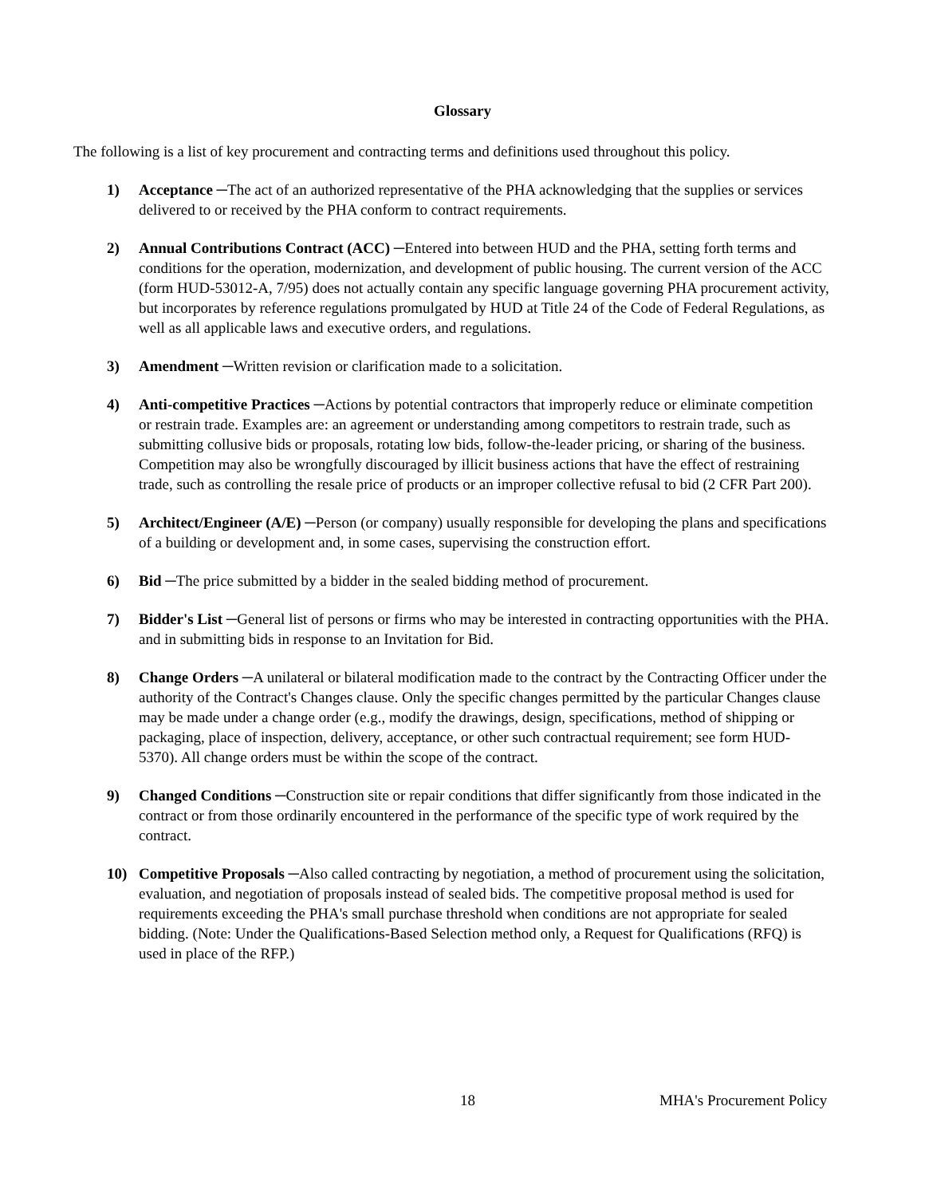Glossary
The following is a list of key procurement and contracting terms and definitions used throughout this policy.
1) Acceptance ─The act of an authorized representative of the PHA acknowledging that the supplies or services delivered to or received by the PHA conform to contract requirements.
2) Annual Contributions Contract (ACC) ─Entered into between HUD and the PHA, setting forth terms and conditions for the operation, modernization, and development of public housing. The current version of the ACC (form HUD-53012-A, 7/95) does not actually contain any specific language governing PHA procurement activity, but incorporates by reference regulations promulgated by HUD at Title 24 of the Code of Federal Regulations, as well as all applicable laws and executive orders, and regulations.
3) Amendment ─Written revision or clarification made to a solicitation.
4) Anti-competitive Practices ─Actions by potential contractors that improperly reduce or eliminate competition or restrain trade. Examples are: an agreement or understanding among competitors to restrain trade, such as submitting collusive bids or proposals, rotating low bids, follow-the-leader pricing, or sharing of the business. Competition may also be wrongfully discouraged by illicit business actions that have the effect of restraining trade, such as controlling the resale price of products or an improper collective refusal to bid (2 CFR Part 200).
5) Architect/Engineer (A/E) ─Person (or company) usually responsible for developing the plans and specifications of a building or development and, in some cases, supervising the construction effort.
6) Bid ─The price submitted by a bidder in the sealed bidding method of procurement.
7) Bidder's List ─General list of persons or firms who may be interested in contracting opportunities with the PHA. and in submitting bids in response to an Invitation for Bid.
8) Change Orders ─A unilateral or bilateral modification made to the contract by the Contracting Officer under the authority of the Contract's Changes clause. Only the specific changes permitted by the particular Changes clause may be made under a change order (e.g., modify the drawings, design, specifications, method of shipping or packaging, place of inspection, delivery, acceptance, or other such contractual requirement; see form HUD-5370). All change orders must be within the scope of the contract.
9) Changed Conditions ─Construction site or repair conditions that differ significantly from those indicated in the contract or from those ordinarily encountered in the performance of the specific type of work required by the contract.
10) Competitive Proposals ─Also called contracting by negotiation, a method of procurement using the solicitation, evaluation, and negotiation of proposals instead of sealed bids. The competitive proposal method is used for requirements exceeding the PHA's small purchase threshold when conditions are not appropriate for sealed bidding. (Note: Under the Qualifications-Based Selection method only, a Request for Qualifications (RFQ) is used in place of the RFP.)
18 MHA's Procurement Policy